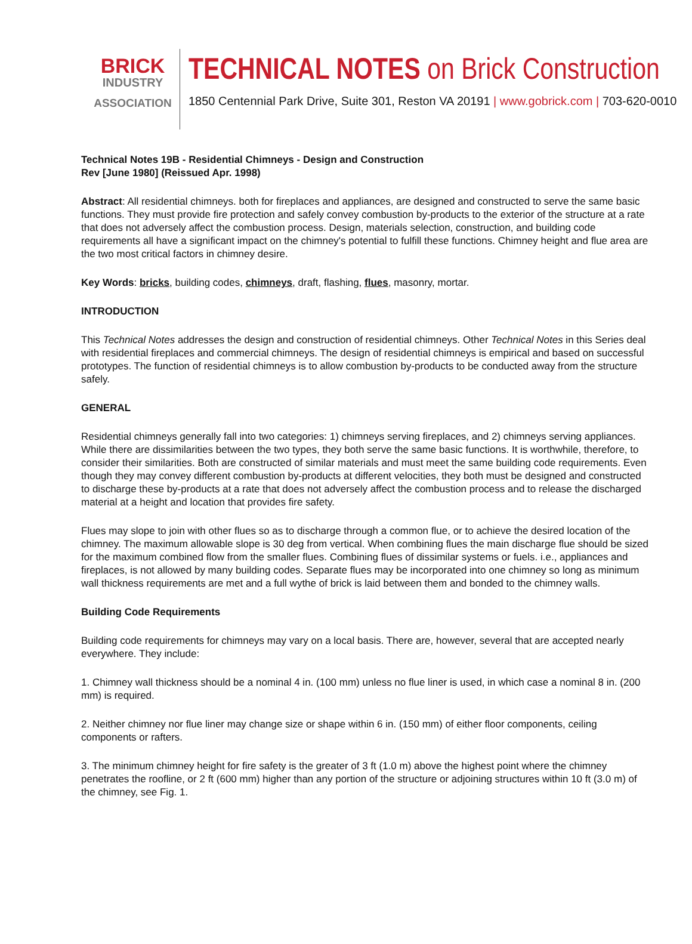BRICK
INDUSTRY
ASSOCIATION
TECHNICAL NOTES on Brick Construction
1850 Centennial Park Drive, Suite 301, Reston VA 20191 | www.gobrick.com | 703-620-0010
Technical Notes 19B - Residential Chimneys - Design and Construction
Rev [June 1980] (Reissued Apr. 1998)
Abstract: All residential chimneys. both for fireplaces and appliances, are designed and constructed to serve the same basic functions. They must provide fire protection and safely convey combustion by-products to the exterior of the structure at a rate that does not adversely affect the combustion process. Design, materials selection, construction, and building code requirements all have a significant impact on the chimney's potential to fulfill these functions. Chimney height and flue area are the two most critical factors in chimney desire.
Key Words: bricks, building codes, chimneys, draft, flashing, flues, masonry, mortar.
INTRODUCTION
This Technical Notes addresses the design and construction of residential chimneys. Other Technical Notes in this Series deal with residential fireplaces and commercial chimneys. The design of residential chimneys is empirical and based on successful prototypes. The function of residential chimneys is to allow combustion by-products to be conducted away from the structure safely.
GENERAL
Residential chimneys generally fall into two categories: 1) chimneys serving fireplaces, and 2) chimneys serving appliances. While there are dissimilarities between the two types, they both serve the same basic functions. It is worthwhile, therefore, to consider their similarities. Both are constructed of similar materials and must meet the same building code requirements. Even though they may convey different combustion by-products at different velocities, they both must be designed and constructed to discharge these by-products at a rate that does not adversely affect the combustion process and to release the discharged material at a height and location that provides fire safety.
Flues may slope to join with other flues so as to discharge through a common flue, or to achieve the desired location of the chimney. The maximum allowable slope is 30 deg from vertical. When combining flues the main discharge flue should be sized for the maximum combined flow from the smaller flues. Combining flues of dissimilar systems or fuels. i.e., appliances and fireplaces, is not allowed by many building codes. Separate flues may be incorporated into one chimney so long as minimum wall thickness requirements are met and a full wythe of brick is laid between them and bonded to the chimney walls.
Building Code Requirements
Building code requirements for chimneys may vary on a local basis. There are, however, several that are accepted nearly everywhere. They include:
1. Chimney wall thickness should be a nominal 4 in. (100 mm) unless no flue liner is used, in which case a nominal 8 in. (200 mm) is required.
2. Neither chimney nor flue liner may change size or shape within 6 in. (150 mm) of either floor components, ceiling components or rafters.
3. The minimum chimney height for fire safety is the greater of 3 ft (1.0 m) above the highest point where the chimney penetrates the roofline, or 2 ft (600 mm) higher than any portion of the structure or adjoining structures within 10 ft (3.0 m) of the chimney, see Fig. 1.